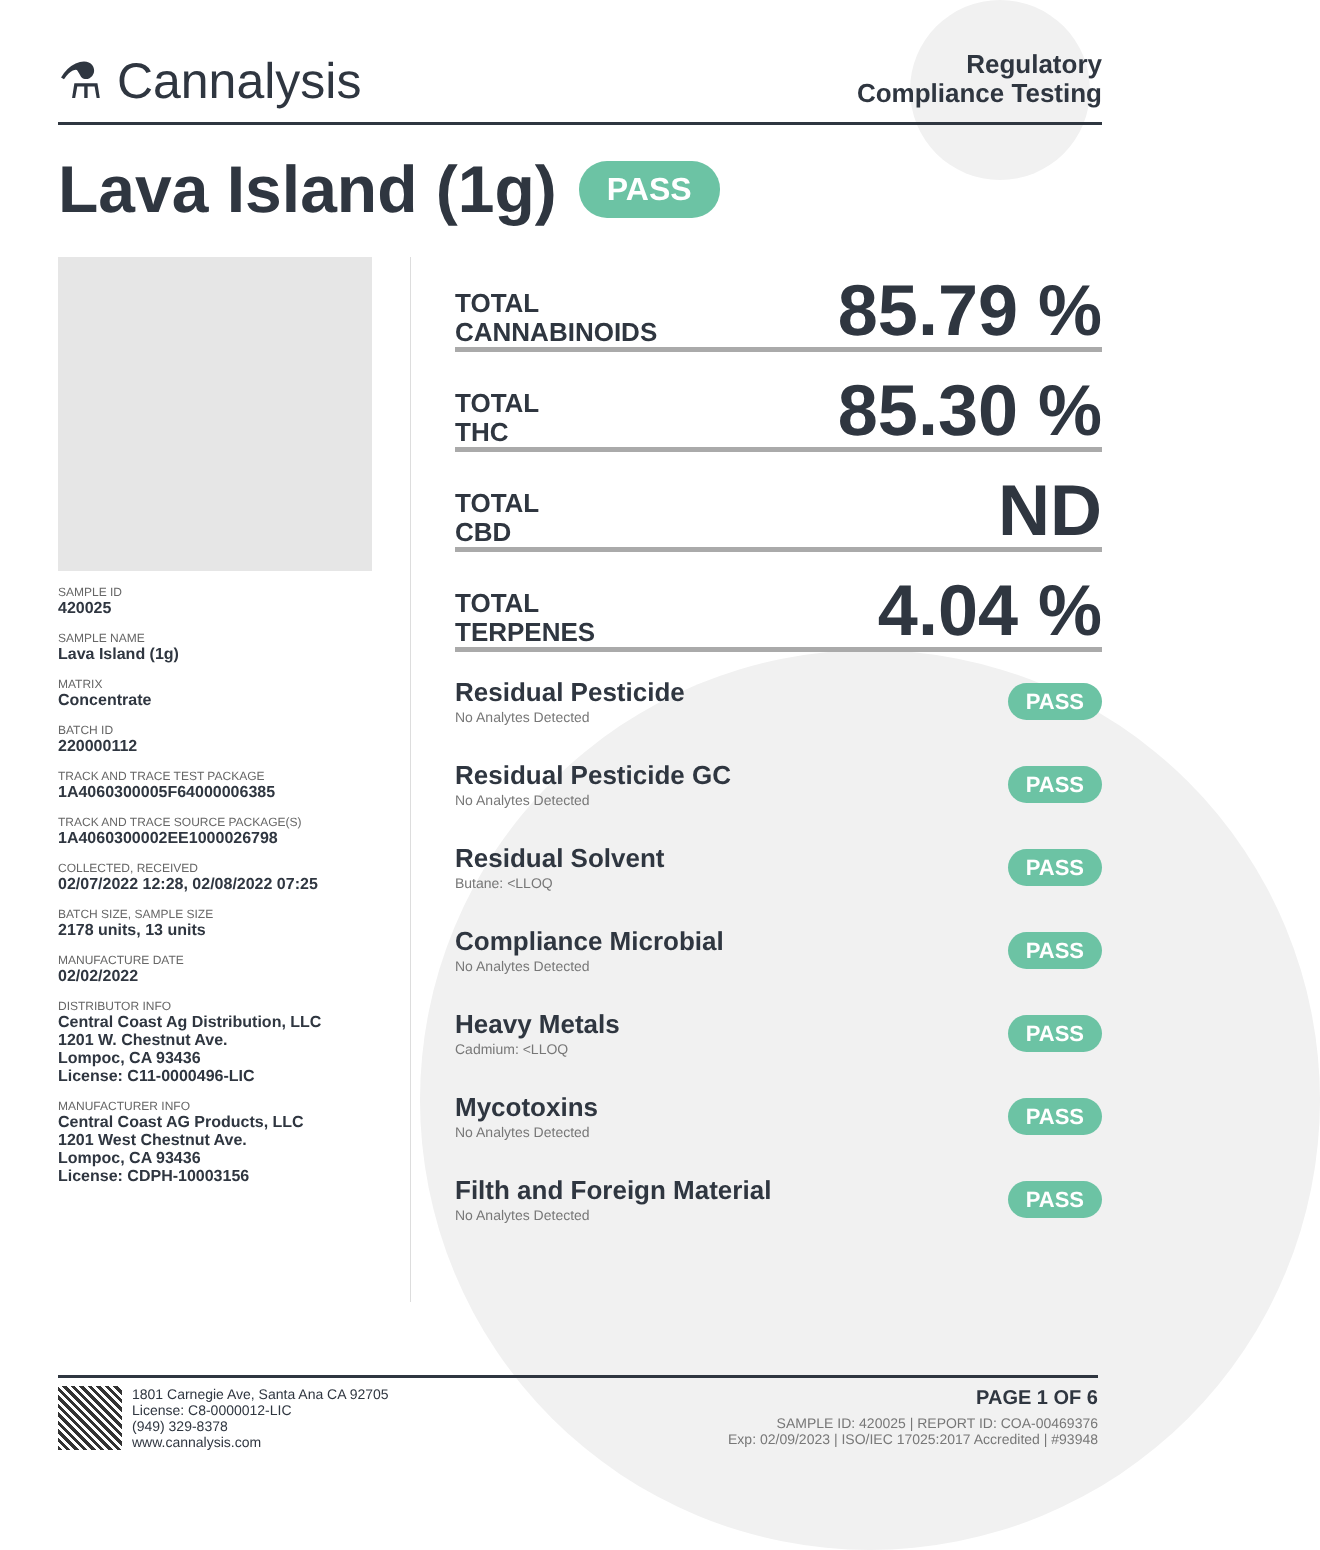⚗ Cannalysis
Regulatory
Compliance Testing
Lava Island (1g) PASS
SAMPLE ID
420025
SAMPLE NAME
Lava Island (1g)
MATRIX
Concentrate
BATCH ID
220000112
TRACK AND TRACE TEST PACKAGE
1A4060300005F64000006385
TRACK AND TRACE SOURCE PACKAGE(S)
1A4060300002EE1000026798
COLLECTED, RECEIVED
02/07/2022 12:28, 02/08/2022 07:25
BATCH SIZE, SAMPLE SIZE
2178 units, 13 units
MANUFACTURE DATE
02/02/2022
DISTRIBUTOR INFO
Central Coast Ag Distribution, LLC
1201 W. Chestnut Ave.
Lompoc, CA 93436
License: C11-0000496-LIC
MANUFACTURER INFO
Central Coast AG Products, LLC
1201 West Chestnut Ave.
Lompoc, CA 93436
License: CDPH-10003156
TOTAL
CANNABINOIDS
85.79 %
TOTAL
THC
85.30 %
TOTAL
CBD
ND
TOTAL
TERPENES
4.04 %
Residual Pesticide
No Analytes Detected
PASS
Residual Pesticide GC
No Analytes Detected
PASS
Residual Solvent
Butane: <LLOQ
PASS
Compliance Microbial
No Analytes Detected
PASS
Heavy Metals
Cadmium: <LLOQ
PASS
Mycotoxins
No Analytes Detected
PASS
Filth and Foreign Material
No Analytes Detected
PASS
1801 Carnegie Ave, Santa Ana CA 92705
License: C8-0000012-LIC
(949) 329-8378
www.cannalysis.com
PAGE 1 OF 6
SAMPLE ID: 420025 | REPORT ID: COA-00469376
Exp: 02/09/2023 | ISO/IEC 17025:2017 Accredited | #93948